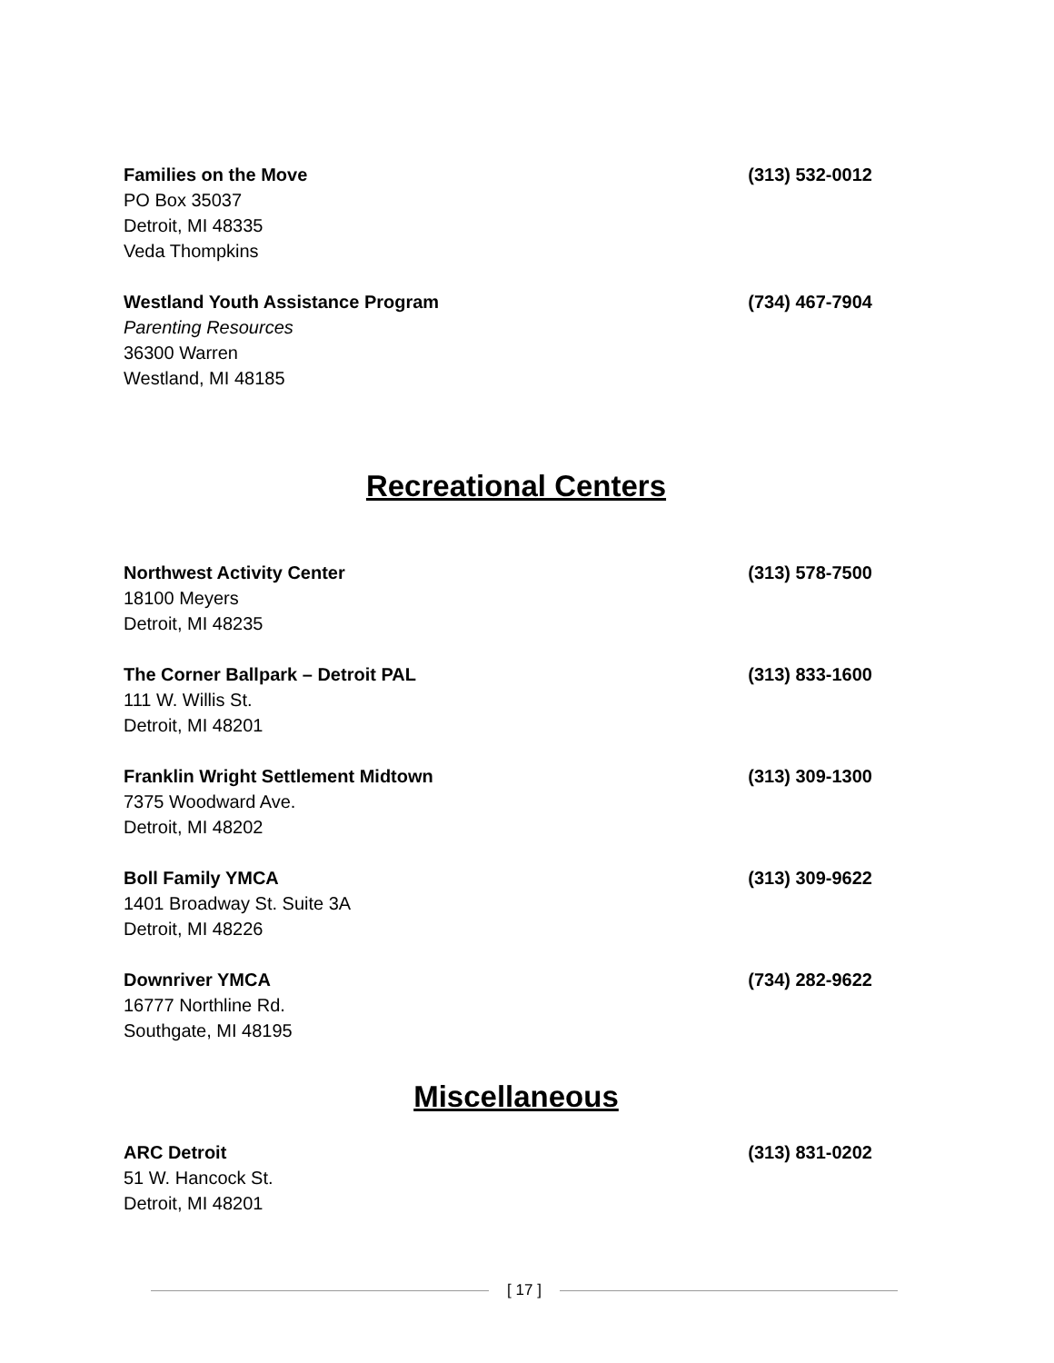Families on the Move (313) 532-0012
PO Box 35037
Detroit, MI 48335
Veda Thompkins
Westland Youth Assistance Program (734) 467-7904
Parenting Resources
36300 Warren
Westland, MI 48185
Recreational Centers
Northwest Activity Center (313) 578-7500
18100 Meyers
Detroit, MI 48235
The Corner Ballpark – Detroit PAL (313) 833-1600
111 W. Willis St.
Detroit, MI 48201
Franklin Wright Settlement Midtown (313) 309-1300
7375 Woodward Ave.
Detroit, MI 48202
Boll Family YMCA (313) 309-9622
1401 Broadway St. Suite 3A
Detroit, MI 48226
Downriver YMCA (734) 282-9622
16777 Northline Rd.
Southgate, MI 48195
Miscellaneous
ARC Detroit (313) 831-0202
51 W. Hancock St.
Detroit, MI 48201
[ 17 ]